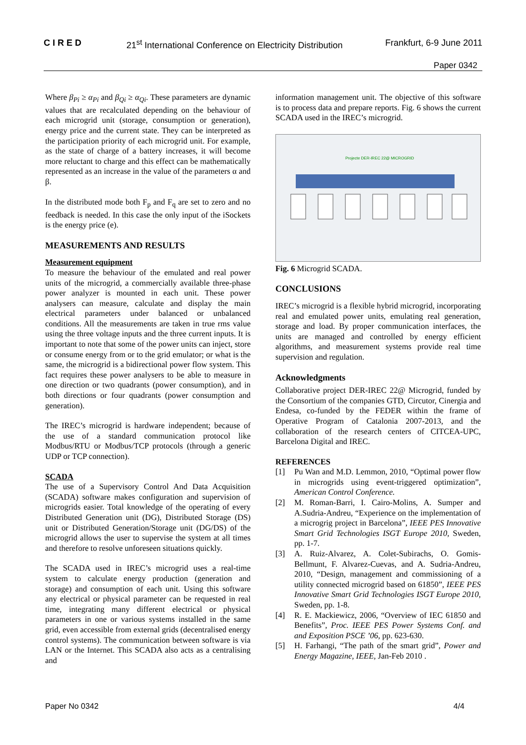CIRED 21<sup>st</sup> International Conference on Electricity Distribution Frankfurt, 6-9 June 2011
Paper 0342
Where β<sub>Pi</sub> ≥ α<sub>Pi</sub> and β<sub>Qi</sub> ≥ α<sub>Qi</sub>. These parameters are dynamic values that are recalculated depending on the behaviour of each microgrid unit (storage, consumption or generation), energy price and the current state. They can be interpreted as the participation priority of each microgrid unit. For example, as the state of charge of a battery increases, it will become more reluctant to charge and this effect can be mathematically represented as an increase in the value of the parameters α and β.
In the distributed mode both F<sub>p</sub> and F<sub>q</sub> are set to zero and no feedback is needed. In this case the only input of the iSockets is the energy price (e).
MEASUREMENTS AND RESULTS
Measurement equipment
To measure the behaviour of the emulated and real power units of the microgrid, a commercially available three-phase power analyzer is mounted in each unit. These power analysers can measure, calculate and display the main electrical parameters under balanced or unbalanced conditions. All the measurements are taken in true rms value using the three voltage inputs and the three current inputs. It is important to note that some of the power units can inject, store or consume energy from or to the grid emulator; or what is the same, the microgrid is a bidirectional power flow system. This fact requires these power analysers to be able to measure in one direction or two quadrants (power consumption), and in both directions or four quadrants (power consumption and generation).
The IREC’s microgrid is hardware independent; because of the use of a standard communication protocol like Modbus/RTU or Modbus/TCP protocols (through a generic UDP or TCP connection).
SCADA
The use of a Supervisory Control And Data Acquisition (SCADA) software makes configuration and supervision of microgrids easier. Total knowledge of the operating of every Distributed Generation unit (DG), Distributed Storage (DS) unit or Distributed Generation/Storage unit (DG/DS) of the microgrid allows the user to supervise the system at all times and therefore to resolve unforeseen situations quickly.
The SCADA used in IREC’s microgrid uses a real-time system to calculate energy production (generation and storage) and consumption of each unit. Using this software any electrical or physical parameter can be requested in real time, integrating many different electrical or physical parameters in one or various systems installed in the same grid, even accessible from external grids (decentralised energy control systems). The communication between software is via LAN or the Internet. This SCADA also acts as a centralising and
information management unit. The objective of this software is to process data and prepare reports. Fig. 6 shows the current SCADA used in the IREC’s microgrid.
Projecte DER-IREC 22@ MICROGRID
Fig. 6 Microgrid SCADA.
CONCLUSIONS
IREC’s microgrid is a flexible hybrid microgrid, incorporating real and emulated power units, emulating real generation, storage and load. By proper communication interfaces, the units are managed and controlled by energy efficient algorithms, and measurement systems provide real time supervision and regulation.
Acknowledgments
Collaborative project DER-IREC 22@ Microgrid, funded by the Consortium of the companies GTD, Circutor, Cinergia and Endesa, co-funded by the FEDER within the frame of Operative Program of Catalonia 2007-2013, and the collaboration of the research centers of CITCEA-UPC, Barcelona Digital and IREC.
REFERENCES
[1] Pu Wan and M.D. Lemmon, 2010, “Optimal power flow in microgrids using event-triggered optimization”, American Control Conference.
[2] M. Roman-Barri, I. Cairo-Molins, A. Sumper and A.Sudria-Andreu, “Experience on the implementation of a microgrig project in Barcelona”, IEEE PES Innovative Smart Grid Technologies ISGT Europe 2010, Sweden, pp. 1-7.
[3] A. Ruiz-Alvarez, A. Colet-Subirachs, O. Gomis-Bellmunt, F. Alvarez-Cuevas, and A. Sudria-Andreu, 2010, “Design, management and commissioning of a utility connected microgrid based on 61850”, IEEE PES Innovative Smart Grid Technologies ISGT Europe 2010, Sweden, pp. 1-8.
[4] R. E. Mackiewicz, 2006, “Overview of IEC 61850 and Benefits”, Proc. IEEE PES Power Systems Conf. and and Exposition PSCE ’06, pp. 623-630.
[5] H. Farhangi, “The path of the smart grid”, Power and Energy Magazine, IEEE, Jan-Feb 2010 .
Paper No 0342 4/4